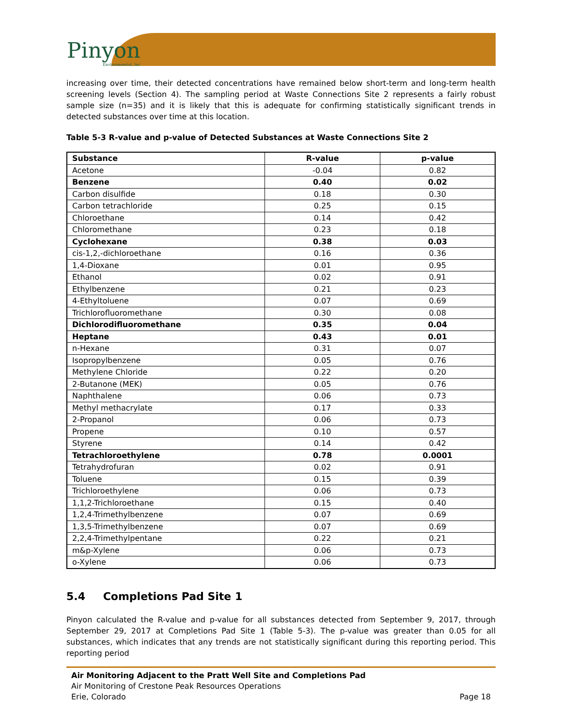Pinyon
Environmental, Inc
increasing over time, their detected concentrations have remained below short-term and long-term health screening levels (Section 4). The sampling period at Waste Connections Site 2 represents a fairly robust sample size (n=35) and it is likely that this is adequate for confirming statistically significant trends in detected substances over time at this location.
Table 5-3 R-value and p-value of Detected Substances at Waste Connections Site 2
| Substance | R-value | p-value |
| --- | --- | --- |
| Acetone | -0.04 | 0.82 |
| Benzene | 0.40 | 0.02 |
| Carbon disulfide | 0.18 | 0.30 |
| Carbon tetrachloride | 0.25 | 0.15 |
| Chloroethane | 0.14 | 0.42 |
| Chloromethane | 0.23 | 0.18 |
| Cyclohexane | 0.38 | 0.03 |
| cis-1,2,-dichloroethane | 0.16 | 0.36 |
| 1,4-Dioxane | 0.01 | 0.95 |
| Ethanol | 0.02 | 0.91 |
| Ethylbenzene | 0.21 | 0.23 |
| 4-Ethyltoluene | 0.07 | 0.69 |
| Trichlorofluoromethane | 0.30 | 0.08 |
| Dichlorodifluoromethane | 0.35 | 0.04 |
| Heptane | 0.43 | 0.01 |
| n-Hexane | 0.31 | 0.07 |
| Isopropylbenzene | 0.05 | 0.76 |
| Methylene Chloride | 0.22 | 0.20 |
| 2-Butanone (MEK) | 0.05 | 0.76 |
| Naphthalene | 0.06 | 0.73 |
| Methyl methacrylate | 0.17 | 0.33 |
| 2-Propanol | 0.06 | 0.73 |
| Propene | 0.10 | 0.57 |
| Styrene | 0.14 | 0.42 |
| Tetrachloroethylene | 0.78 | 0.0001 |
| Tetrahydrofuran | 0.02 | 0.91 |
| Toluene | 0.15 | 0.39 |
| Trichloroethylene | 0.06 | 0.73 |
| 1,1,2-Trichloroethane | 0.15 | 0.40 |
| 1,2,4-Trimethylbenzene | 0.07 | 0.69 |
| 1,3,5-Trimethylbenzene | 0.07 | 0.69 |
| 2,2,4-Trimethylpentane | 0.22 | 0.21 |
| m&p-Xylene | 0.06 | 0.73 |
| o-Xylene | 0.06 | 0.73 |
5.4 Completions Pad Site 1
Pinyon calculated the R-value and p-value for all substances detected from September 9, 2017, through September 29, 2017 at Completions Pad Site 1 (Table 5-3). The p-value was greater than 0.05 for all substances, which indicates that any trends are not statistically significant during this reporting period. This reporting period
Air Monitoring Adjacent to the Pratt Well Site and Completions Pad
Air Monitoring of Crestone Peak Resources Operations
Erie, Colorado
Page 18